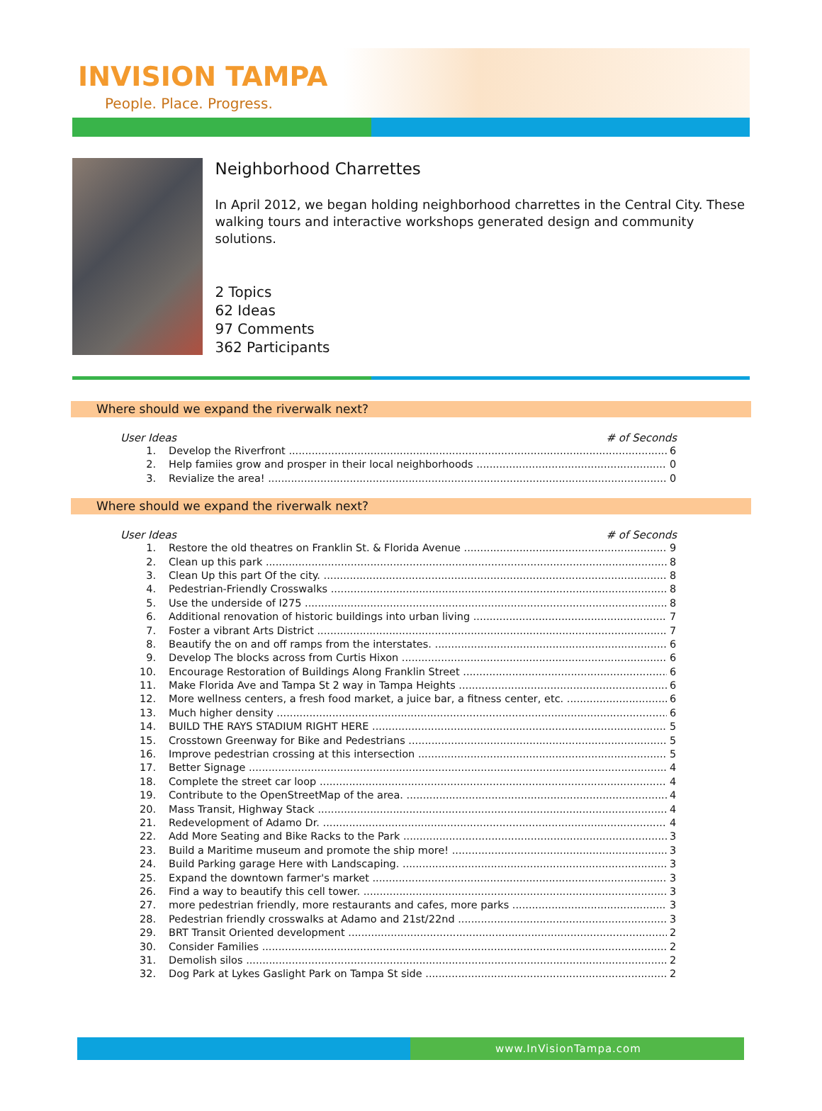INVISION TAMPA
People. Place. Progress.
Neighborhood Charrettes
In April 2012, we began holding neighborhood charrettes in the Central City. These walking tours and interactive workshops generated design and community solutions.
2 Topics
62 Ideas
97 Comments
362 Participants
Where should we expand the riverwalk next?
User Ideas # of Seconds
1. Develop the Riverfront 6
2. Help famiies grow and prosper in their local neighborhoods 0
3. Revialize the area! 0
Where should we expand the riverwalk next?
User Ideas # of Seconds
1. Restore the old theatres on Franklin St. & Florida Avenue 9
2. Clean up this park 8
3. Clean Up this part Of the city. 8
4. Pedestrian-Friendly Crosswalks 8
5. Use the underside of I275 8
6. Additional renovation of historic buildings into urban living 7
7. Foster a vibrant Arts District 7
8. Beautify the on and off ramps from the interstates. 6
9. Develop The blocks across from Curtis Hixon 6
10. Encourage Restoration of Buildings Along Franklin Street 6
11. Make Florida Ave and Tampa St 2 way in Tampa Heights 6
12. More wellness centers, a fresh food market, a juice bar, a fitness center, etc. 6
13. Much higher density 6
14. BUILD THE RAYS STADIUM RIGHT HERE 5
15. Crosstown Greenway for Bike and Pedestrians 5
16. Improve pedestrian crossing at this intersection 5
17. Better Signage 4
18. Complete the street car loop 4
19. Contribute to the OpenStreetMap of the area. 4
20. Mass Transit, Highway Stack 4
21. Redevelopment of Adamo Dr. 4
22. Add More Seating and Bike Racks to the Park 3
23. Build a Maritime museum and promote the ship more! 3
24. Build Parking garage Here with Landscaping. 3
25. Expand the downtown farmer's market 3
26. Find a way to beautify this cell tower. 3
27. more pedestrian friendly, more restaurants and cafes, more parks 3
28. Pedestrian friendly crosswalks at Adamo and 21st/22nd 3
29. BRT Transit Oriented development 2
30. Consider Families 2
31. Demolish silos 2
32. Dog Park at Lykes Gaslight Park on Tampa St side 2
www.InVisionTampa.com